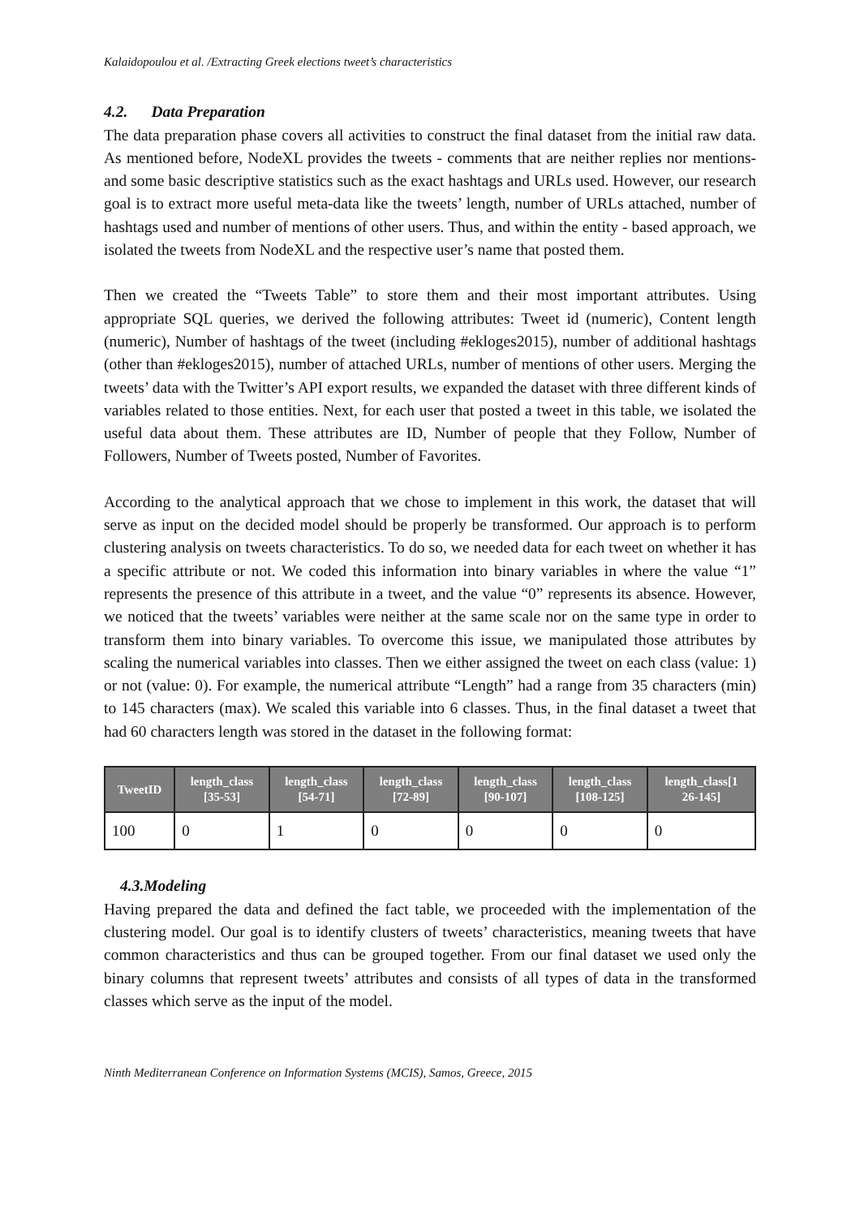Kalaidopoulou et al. /Extracting Greek elections tweet’s characteristics
4.2. Data Preparation
The data preparation phase covers all activities to construct the final dataset from the initial raw data. As mentioned before, NodeXL provides the tweets - comments that are neither replies nor mentions- and some basic descriptive statistics such as the exact hashtags and URLs used. However, our research goal is to extract more useful meta-data like the tweets’ length, number of URLs attached, number of hashtags used and number of mentions of other users. Thus, and within the entity - based approach, we isolated the tweets from NodeXL and the respective user’s name that posted them.
Then we created the “Tweets Table” to store them and their most important attributes. Using appropriate SQL queries, we derived the following attributes: Tweet id (numeric), Content length (numeric), Number of hashtags of the tweet (including #ekloges2015), number of additional hashtags (other than #ekloges2015), number of attached URLs, number of mentions of other users. Merging the tweets’ data with the Twitter’s API export results, we expanded the dataset with three different kinds of variables related to those entities. Next, for each user that posted a tweet in this table, we isolated the useful data about them. These attributes are ID, Number of people that they Follow, Number of Followers, Number of Tweets posted, Number of Favorites.
According to the analytical approach that we chose to implement in this work, the dataset that will serve as input on the decided model should be properly be transformed. Our approach is to perform clustering analysis on tweets characteristics. To do so, we needed data for each tweet on whether it has a specific attribute or not. We coded this information into binary variables in where the value “1” represents the presence of this attribute in a tweet, and the value “0” represents its absence. However, we noticed that the tweets’ variables were neither at the same scale nor on the same type in order to transform them into binary variables. To overcome this issue, we manipulated those attributes by scaling the numerical variables into classes. Then we either assigned the tweet on each class (value: 1) or not (value: 0). For example, the numerical attribute “Length” had a range from 35 characters (min) to 145 characters (max). We scaled this variable into 6 classes. Thus, in the final dataset a tweet that had 60 characters length was stored in the dataset in the following format:
| TweetID | length_class [35-53] | length_class [54-71] | length_class [72-89] | length_class [90-107] | length_class [108-125] | length_class[1 26-145] |
| --- | --- | --- | --- | --- | --- | --- |
| 100 | 0 | 1 | 0 | 0 | 0 | 0 |
4.3.Modeling
Having prepared the data and defined the fact table, we proceeded with the implementation of the clustering model. Our goal is to identify clusters of tweets’ characteristics, meaning tweets that have common characteristics and thus can be grouped together. From our final dataset we used only the binary columns that represent tweets’ attributes and consists of all types of data in the transformed classes which serve as the input of the model.
Ninth Mediterranean Conference on Information Systems (MCIS), Samos, Greece, 2015